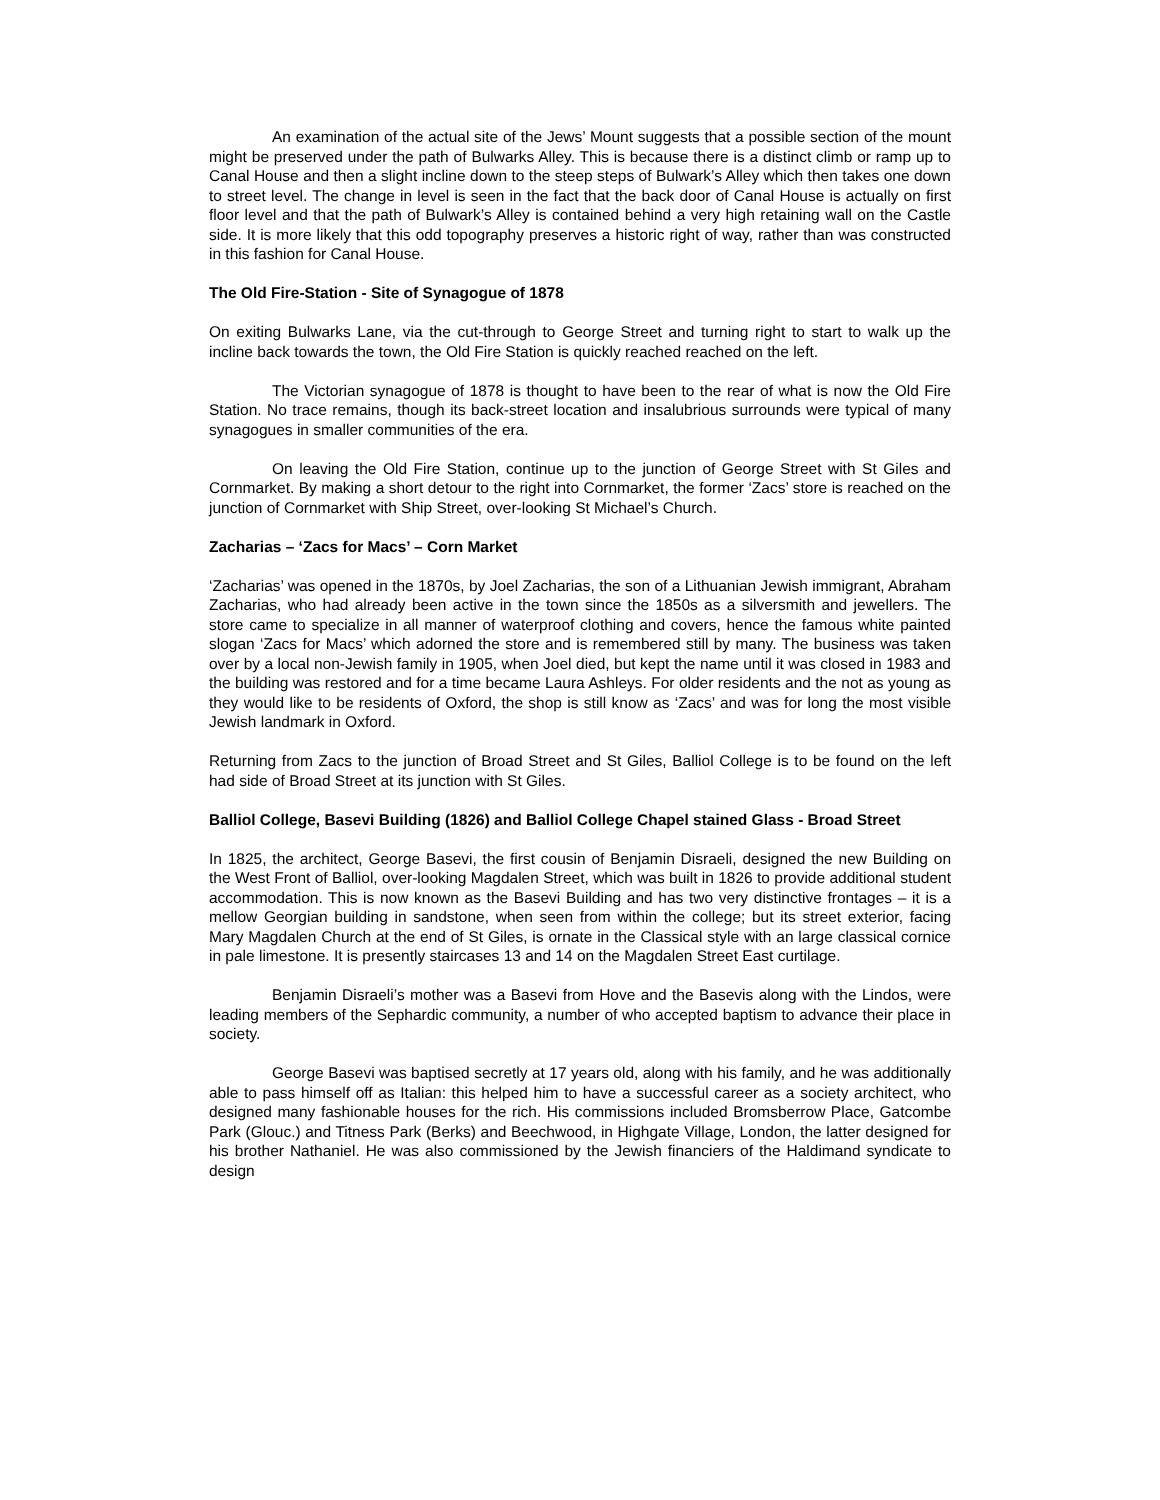An examination of the actual site of the Jews’ Mount suggests that a possible section of the mount might be preserved under the path of Bulwarks Alley. This is because there is a distinct climb or ramp up to Canal House and then a slight incline down to the steep steps of Bulwark’s Alley which then takes one down to street level. The change in level is seen in the fact that the back door of Canal House is actually on first floor level and that the path of Bulwark’s Alley is contained behind a very high retaining wall on the Castle side. It is more likely that this odd topography preserves a historic right of way, rather than was constructed in this fashion for Canal House.
The Old Fire-Station - Site of Synagogue of 1878
On exiting Bulwarks Lane, via the cut-through to George Street and turning right to start to walk up the incline back towards the town, the Old Fire Station is quickly reached reached on the left.
The Victorian synagogue of 1878 is thought to have been to the rear of what is now the Old Fire Station. No trace remains, though its back-street location and insalubrious surrounds were typical of many synagogues in smaller communities of the era.
On leaving the Old Fire Station, continue up to the junction of George Street with St Giles and Cornmarket. By making a short detour to the right into Cornmarket, the former ‘Zacs’ store is reached on the junction of Cornmarket with Ship Street, over-looking St Michael’s Church.
Zacharias – ‘Zacs for Macs’ – Corn Market
‘Zacharias’ was opened in the 1870s, by Joel Zacharias, the son of a Lithuanian Jewish immigrant, Abraham Zacharias, who had already been active in the town since the 1850s as a silversmith and jewellers. The store came to specialize in all manner of waterproof clothing and covers, hence the famous white painted slogan ‘Zacs for Macs’ which adorned the store and is remembered still by many. The business was taken over by a local non-Jewish family in 1905, when Joel died, but kept the name until it was closed in 1983 and the building was restored and for a time became Laura Ashleys. For older residents and the not as young as they would like to be residents of Oxford, the shop is still know as ‘Zacs’ and was for long the most visible Jewish landmark in Oxford.
Returning from Zacs to the junction of Broad Street and St Giles, Balliol College is to be found on the left had side of Broad Street at its junction with St Giles.
Balliol College, Basevi Building (1826) and Balliol College Chapel stained Glass - Broad Street
In 1825, the architect, George Basevi, the first cousin of Benjamin Disraeli, designed the new Building on the West Front of Balliol, over-looking Magdalen Street, which was built in 1826 to provide additional student accommodation. This is now known as the Basevi Building and has two very distinctive frontages – it is a mellow Georgian building in sandstone, when seen from within the college; but its street exterior, facing Mary Magdalen Church at the end of St Giles, is ornate in the Classical style with an large classical cornice in pale limestone. It is presently staircases 13 and 14 on the Magdalen Street East curtilage.
Benjamin Disraeli’s mother was a Basevi from Hove and the Basevis along with the Lindos, were leading members of the Sephardic community, a number of who accepted baptism to advance their place in society.
George Basevi was baptised secretly at 17 years old, along with his family, and he was additionally able to pass himself off as Italian: this helped him to have a successful career as a society architect, who designed many fashionable houses for the rich. His commissions included Bromsberrow Place, Gatcombe Park (Glouc.) and Titness Park (Berks) and Beechwood, in Highgate Village, London, the latter designed for his brother Nathaniel. He was also commissioned by the Jewish financiers of the Haldimand syndicate to design